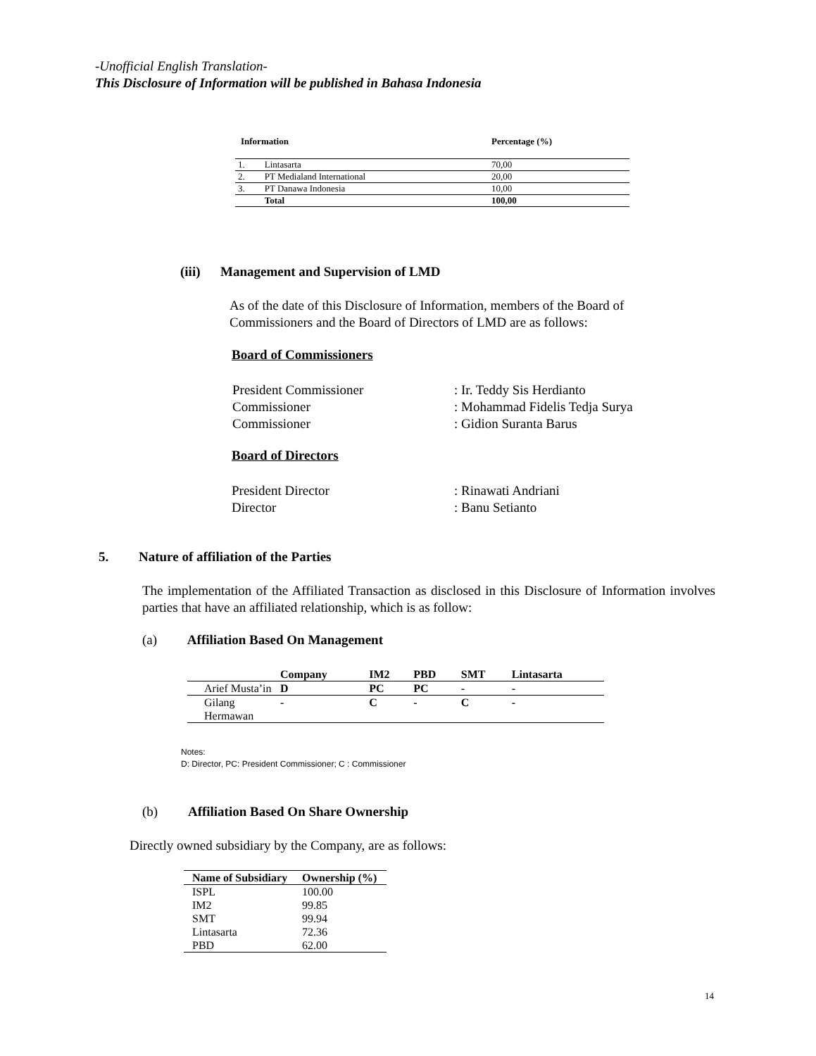-Unofficial English Translation-
This Disclosure of Information will be published in Bahasa Indonesia
| Information | | Percentage (%) |
| --- | --- | --- |
| 1. | Lintasarta | 70,00 |
| 2. | PT Medialand International | 20,00 |
| 3. | PT Danawa Indonesia | 10,00 |
| | Total | 100,00 |
(iii) Management and Supervision of LMD
As of the date of this Disclosure of Information, members of the Board of Commissioners and the Board of Directors of LMD are as follows:
Board of Commissioners
| President Commissioner | : Ir. Teddy Sis Herdianto |
| Commissioner | : Mohammad Fidelis Tedja Surya |
| Commissioner | : Gidion Suranta Barus |
Board of Directors
| President Director | : Rinawati Andriani |
| Director | : Banu Setianto |
5. Nature of affiliation of the Parties
The implementation of the Affiliated Transaction as disclosed in this Disclosure of Information involves parties that have an affiliated relationship, which is as follow:
(a) Affiliation Based On Management
| | Company | IM2 | PBD | SMT | Lintasarta |
| --- | --- | --- | --- | --- | --- |
| Arief Musta’in | D | PC | PC | - | - |
| Gilang Hermawan | - | C | - | C | - |
Notes:
D: Director, PC: President Commissioner; C : Commissioner
(b) Affiliation Based On Share Ownership
Directly owned subsidiary by the Company, are as follows:
| Name of Subsidiary | Ownership (%) |
| --- | --- |
| ISPL | 100.00 |
| IM2 | 99.85 |
| SMT | 99.94 |
| Lintasarta | 72.36 |
| PBD | 62.00 |
14